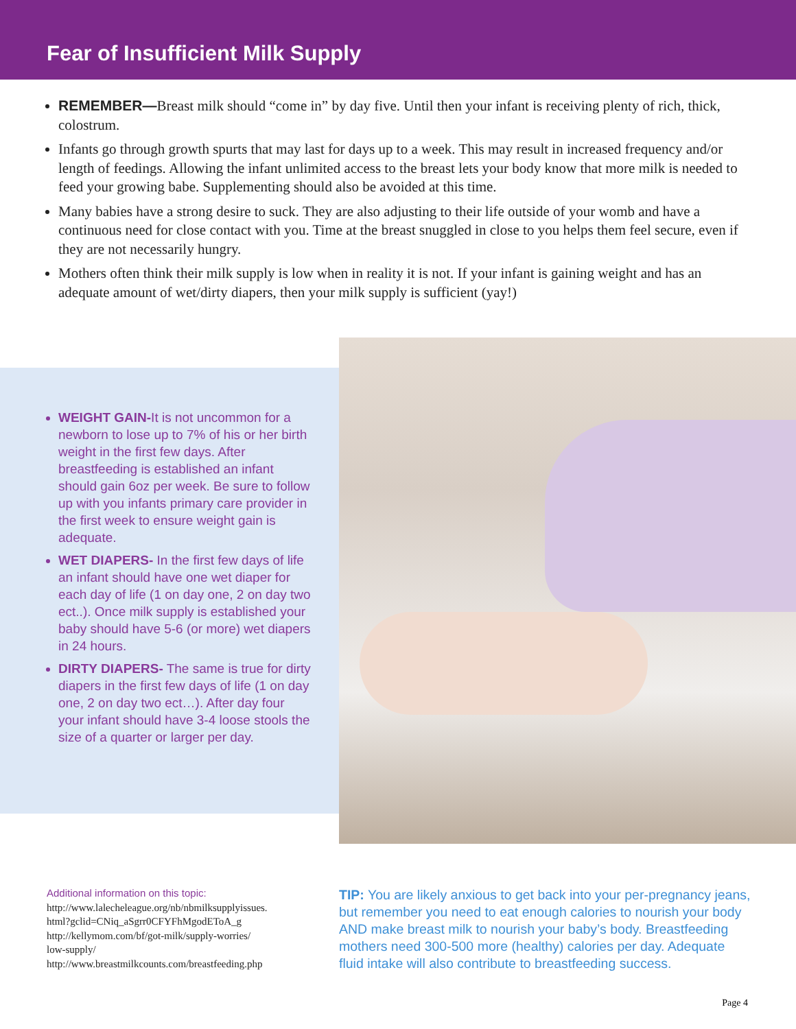Fear of Insufficient Milk Supply
REMEMBER—Breast milk should “come in” by day five. Until then your infant is receiving plenty of rich, thick, colostrum.
Infants go through growth spurts that may last for days up to a week. This may result in increased frequency and/or length of feedings. Allowing the infant unlimited access to the breast lets your body know that more milk is needed to feed your growing babe. Supplementing should also be avoided at this time.
Many babies have a strong desire to suck. They are also adjusting to their life outside of your womb and have a continuous need for close contact with you. Time at the breast snuggled in close to you helps them feel secure, even if they are not necessarily hungry.
Mothers often think their milk supply is low when in reality it is not. If your infant is gaining weight and has an adequate amount of wet/dirty diapers, then your milk supply is sufficient (yay!)
WEIGHT GAIN-It is not uncommon for a newborn to lose up to 7% of his or her birth weight in the first few days. After breastfeeding is established an infant should gain 6oz per week. Be sure to follow up with you infants primary care provider in the first week to ensure weight gain is adequate.
WET DIAPERS- In the first few days of life an infant should have one wet diaper for each day of life (1 on day one, 2 on day two ect..). Once milk supply is established your baby should have 5-6 (or more) wet diapers in 24 hours.
DIRTY DIAPERS- The same is true for dirty diapers in the first few days of life (1 on day one, 2 on day two ect…). After day four your infant should have 3-4 loose stools the size of a quarter or larger per day.
Additional information on this topic:
http://www.lalecheleague.org/nb/nbmilksupplyissues.
html?gclid=CNiq_aSgrr0CFYFhMgodEToA_g
http://kellymom.com/bf/got-milk/supply-worries/
low-supply/
http://www.breastmilkcounts.com/breastfeeding.php
TIP: You are likely anxious to get back into your per-pregnancy jeans, but remember you need to eat enough calories to nourish your body AND make breast milk to nourish your baby’s body. Breastfeeding mothers need 300-500 more (healthy) calories per day. Adequate fluid intake will also contribute to breastfeeding success.
Page 4